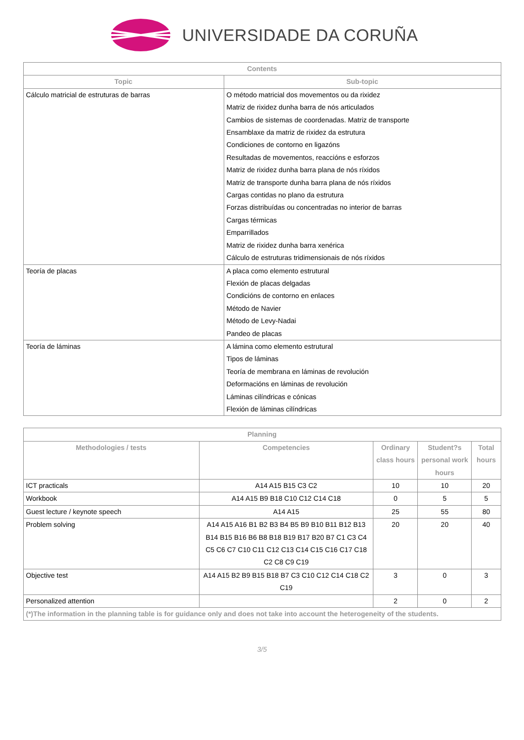UNIVERSIDADE DA CORUÑA
| Contents | |
| --- | --- |
| Topic | Sub-topic |
| Cálculo matricial de estruturas de barras | O método matricial dos movementos ou da rixidez Matriz de rixidez dunha barra de nós articulados Cambios de sistemas de coordenadas. Matriz de transporte Ensamblaxe da matriz de rixidez da estrutura Condiciones de contorno en ligazóns Resultadas de movementos, reaccións e esforzos Matriz de rixidez dunha barra plana de nós ríxidos Matriz de transporte dunha barra plana de nós ríxidos Cargas contidas no plano da estrutura Forzas distribuídas ou concentradas no interior de barras Cargas térmicas Emparrillados Matriz de rixidez dunha barra xenérica Cálculo de estruturas tridimensionais de nós ríxidos |
| Teoría de placas | A placa como elemento estrutural Flexión de placas delgadas Condicións de contorno en enlaces Método de Navier Método de Levy-Nadai Pandeo de placas |
| Teoría de láminas | A lámina como elemento estrutural Tipos de láminas Teoría de membrana en láminas de revolución Deformacións en láminas de revolución Láminas cilíndricas e cónicas Flexión de láminas cilíndricas |
| Planning | | | | |
| --- | --- | --- | --- | --- |
| Methodologies / tests | Competencies | Ordinary class hours | Student?s personal work hours | Total hours |
| ICT practicals | A14 A15 B15 C3 C2 | 10 | 10 | 20 |
| Workbook | A14 A15 B9 B18 C10 C12 C14 C18 | 0 | 5 | 5 |
| Guest lecture / keynote speech | A14 A15 | 25 | 55 | 80 |
| Problem solving | A14 A15 A16 B1 B2 B3 B4 B5 B9 B10 B11 B12 B13 B14 B15 B16 B6 B8 B18 B19 B17 B20 B7 C1 C3 C4 C5 C6 C7 C10 C11 C12 C13 C14 C15 C16 C17 C18 C2 C8 C9 C19 | 20 | 20 | 40 |
| Objective test | A14 A15 B2 B9 B15 B18 B7 C3 C10 C12 C14 C18 C2 C19 | 3 | 0 | 3 |
| Personalized attention | | 2 | 0 | 2 |
| (*)The information in the planning table is for guidance only and does not take into account the heterogeneity of the students. | | | | |
3/5